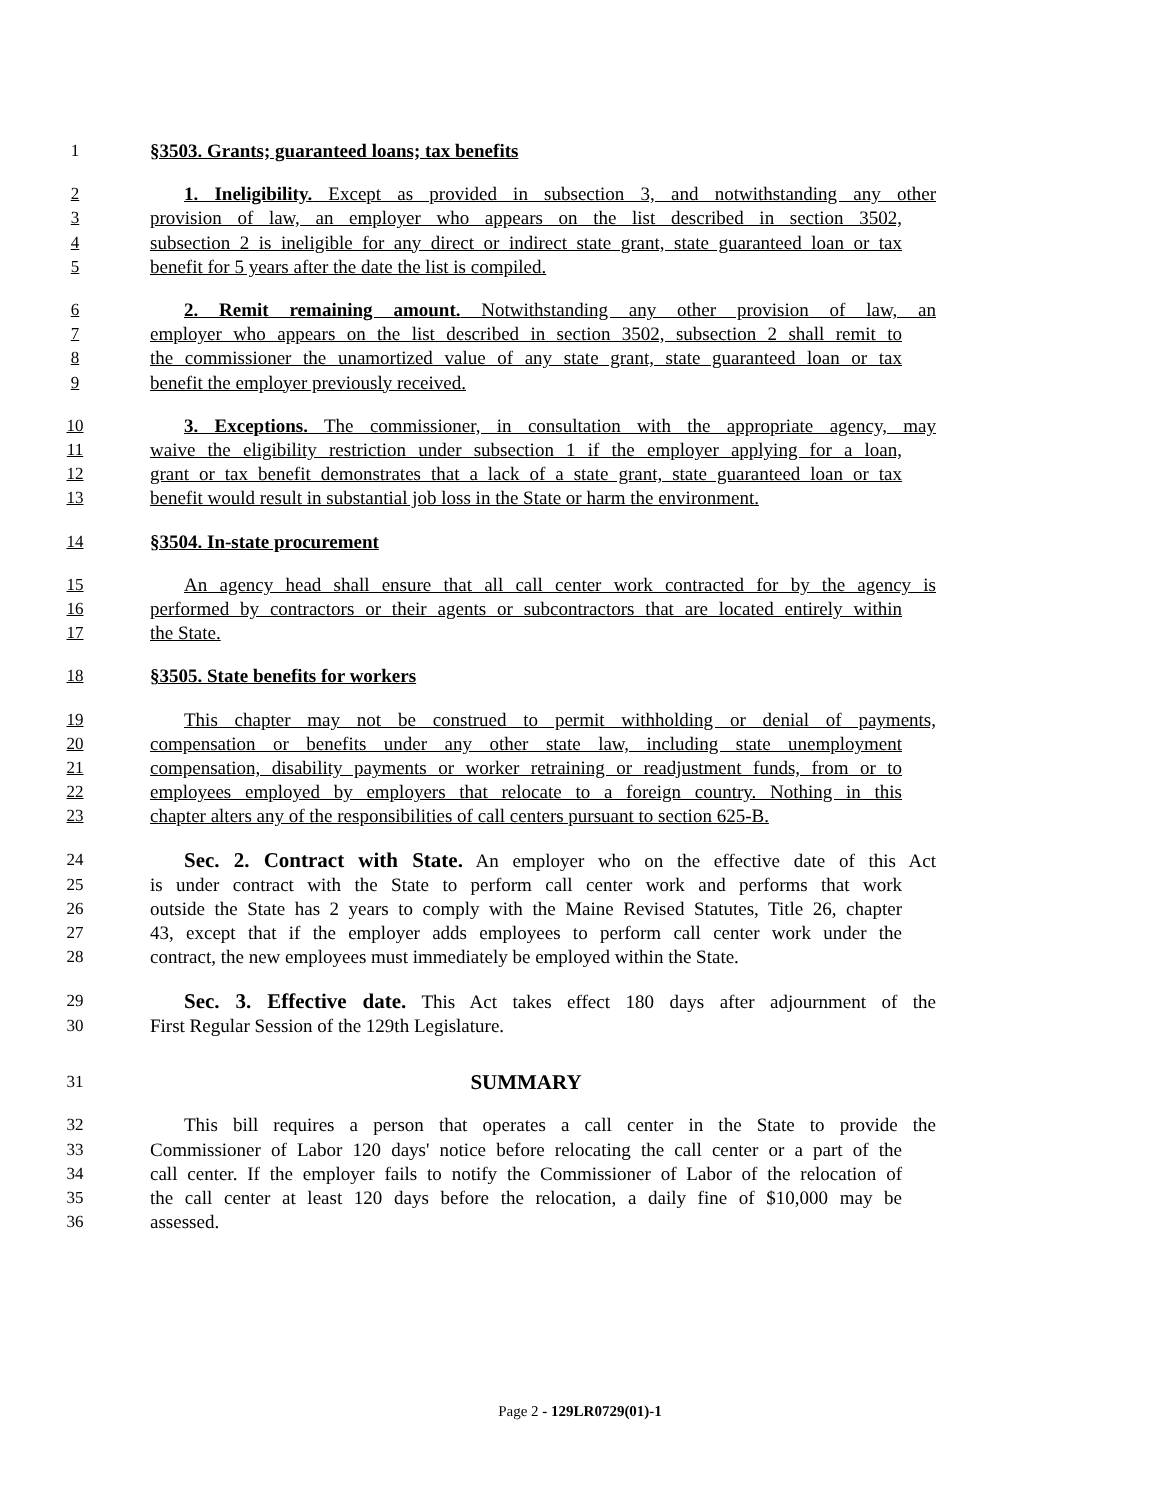1 §3503. Grants; guaranteed loans; tax benefits
2 1. Ineligibility. Except as provided in subsection 3, and notwithstanding any other
3 provision of law, an employer who appears on the list described in section 3502,
4 subsection 2 is ineligible for any direct or indirect state grant, state guaranteed loan or tax
5 benefit for 5 years after the date the list is compiled.
6 2. Remit remaining amount. Notwithstanding any other provision of law, an
7 employer who appears on the list described in section 3502, subsection 2 shall remit to
8 the commissioner the unamortized value of any state grant, state guaranteed loan or tax
9 benefit the employer previously received.
10 3. Exceptions. The commissioner, in consultation with the appropriate agency, may
11 waive the eligibility restriction under subsection 1 if the employer applying for a loan,
12 grant or tax benefit demonstrates that a lack of a state grant, state guaranteed loan or tax
13 benefit would result in substantial job loss in the State or harm the environment.
14 §3504. In-state procurement
15 An agency head shall ensure that all call center work contracted for by the agency is
16 performed by contractors or their agents or subcontractors that are located entirely within
17 the State.
18 §3505. State benefits for workers
19 This chapter may not be construed to permit withholding or denial of payments,
20 compensation or benefits under any other state law, including state unemployment
21 compensation, disability payments or worker retraining or readjustment funds, from or to
22 employees employed by employers that relocate to a foreign country. Nothing in this
23 chapter alters any of the responsibilities of call centers pursuant to section 625-B.
24 Sec. 2. Contract with State. An employer who on the effective date of this Act
25 is under contract with the State to perform call center work and performs that work
26 outside the State has 2 years to comply with the Maine Revised Statutes, Title 26, chapter
27 43, except that if the employer adds employees to perform call center work under the
28 contract, the new employees must immediately be employed within the State.
29 Sec. 3. Effective date. This Act takes effect 180 days after adjournment of the
30 First Regular Session of the 129th Legislature.
31 SUMMARY
32 This bill requires a person that operates a call center in the State to provide the
33 Commissioner of Labor 120 days' notice before relocating the call center or a part of the
34 call center. If the employer fails to notify the Commissioner of Labor of the relocation of
35 the call center at least 120 days before the relocation, a daily fine of $10,000 may be
36 assessed.
Page 2 - 129LR0729(01)-1